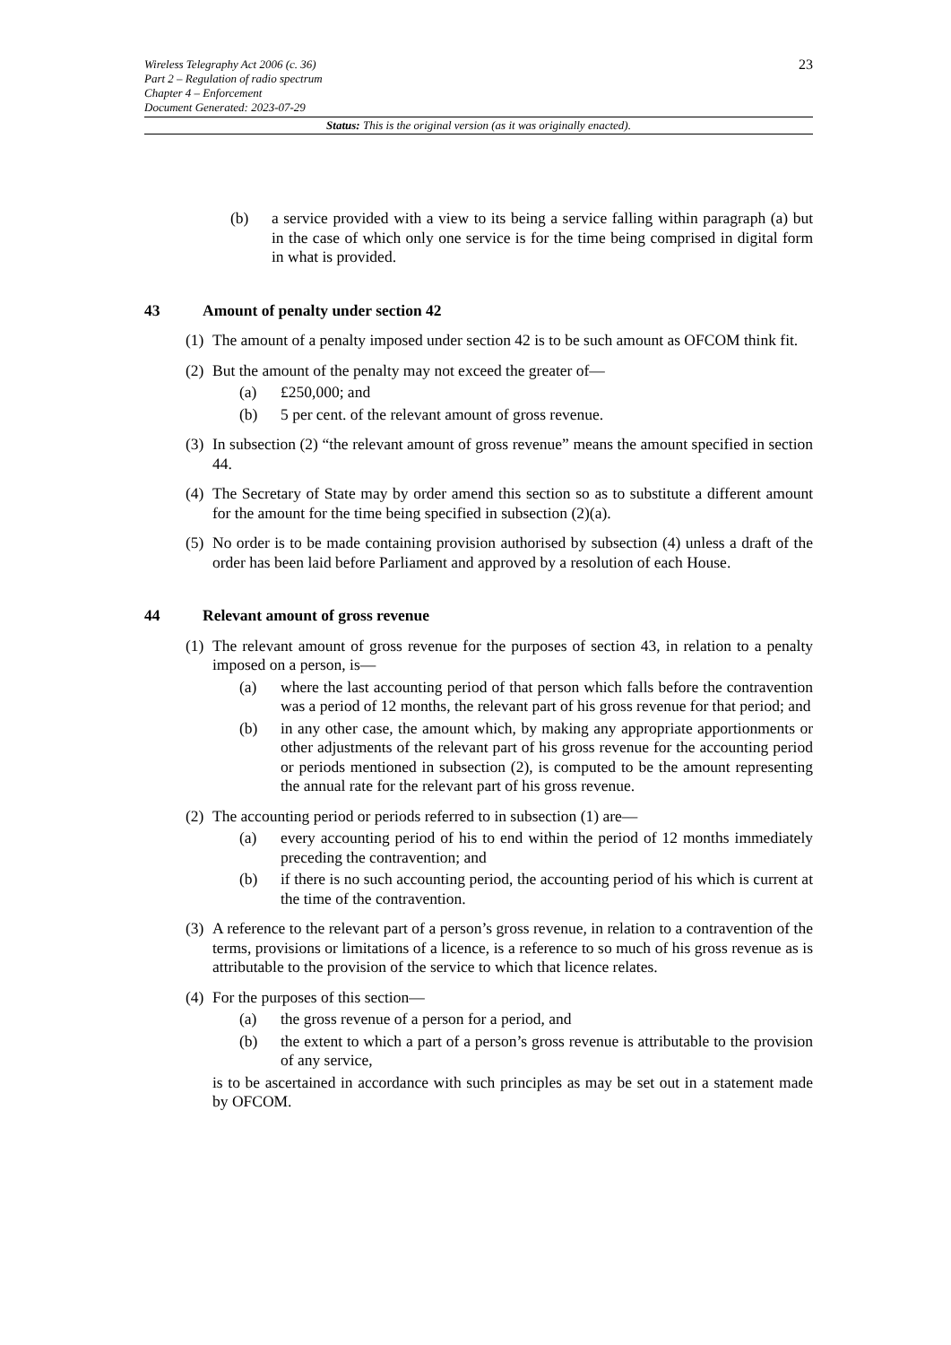23
Wireless Telegraphy Act 2006 (c. 36)
Part 2 – Regulation of radio spectrum
Chapter 4 – Enforcement
Document Generated: 2023-07-29
Status: This is the original version (as it was originally enacted).
(b) a service provided with a view to its being a service falling within paragraph (a) but in the case of which only one service is for the time being comprised in digital form in what is provided.
43 Amount of penalty under section 42
(1)
The amount of a penalty imposed under section 42 is to be such amount as OFCOM think fit.
(2)
But the amount of the penalty may not exceed the greater of—
(a) £250,000; and
(b) 5 per cent. of the relevant amount of gross revenue.
(3)
In subsection (2) “the relevant amount of gross revenue” means the amount specified in section 44.
(4)
The Secretary of State may by order amend this section so as to substitute a different amount for the amount for the time being specified in subsection (2)(a).
(5)
No order is to be made containing provision authorised by subsection (4) unless a draft of the order has been laid before Parliament and approved by a resolution of each House.
44 Relevant amount of gross revenue
(1)
The relevant amount of gross revenue for the purposes of section 43, in relation to a penalty imposed on a person, is—
(a) where the last accounting period of that person which falls before the contravention was a period of 12 months, the relevant part of his gross revenue for that period; and
(b) in any other case, the amount which, by making any appropriate apportionments or other adjustments of the relevant part of his gross revenue for the accounting period or periods mentioned in subsection (2), is computed to be the amount representing the annual rate for the relevant part of his gross revenue.
(2)
The accounting period or periods referred to in subsection (1) are—
(a) every accounting period of his to end within the period of 12 months immediately preceding the contravention; and
(b) if there is no such accounting period, the accounting period of his which is current at the time of the contravention.
(3)
A reference to the relevant part of a person’s gross revenue, in relation to a contravention of the terms, provisions or limitations of a licence, is a reference to so much of his gross revenue as is attributable to the provision of the service to which that licence relates.
(4)
For the purposes of this section—
(a) the gross revenue of a person for a period, and
(b) the extent to which a part of a person’s gross revenue is attributable to the provision of any service,
is to be ascertained in accordance with such principles as may be set out in a statement made by OFCOM.